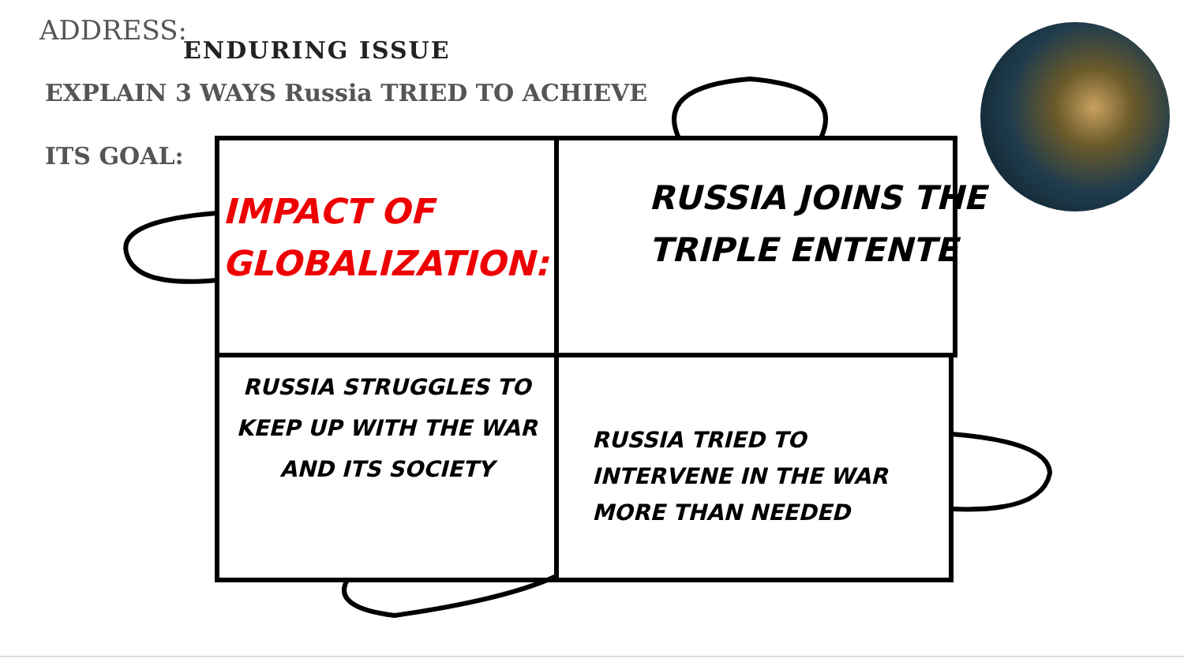ADDRESS:
ENDURING ISSUE
EXPLAIN 3 WAYS Russia TRIED TO ACHIEVE
ITS GOAL:
IMPACT OF
GLOBALIZATION:
RUSSIA JOINS THE
TRIPLE ENTENTE
RUSSIA STRUGGLES TO KEEP UP WITH THE WAR AND ITS SOCIETY
RUSSIA TRIED TO
INTERVENE IN THE WAR
MORE THAN NEEDED